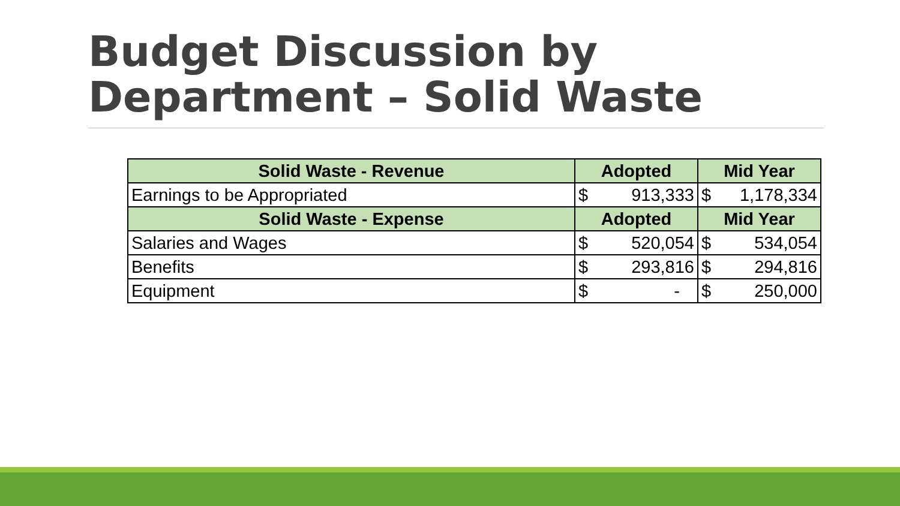Budget Discussion by
Department – Solid Waste
| Solid Waste - Revenue | Adopted | Mid Year |
| --- | --- | --- |
| Earnings to be Appropriated | $ 913,333 | $ 1,178,334 |
| Solid Waste - Expense | Adopted | Mid Year |
| Salaries and Wages | $ 520,054 | $ 534,054 |
| Benefits | $ 293,816 | $ 294,816 |
| Equipment | $ - | $ 250,000 |